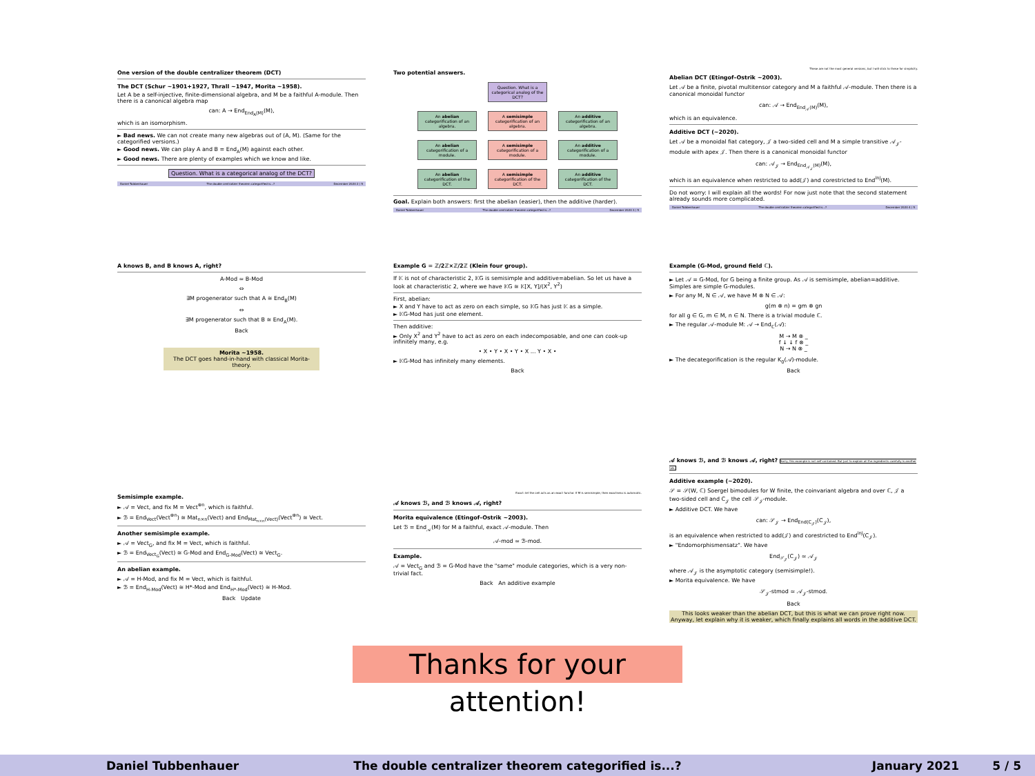One version of the double centralizer theorem (DCT)
The DCT (Schur ~1901+1927, Thrall ~1947, Morita ~1958).
Let A be a self-injective, finite-dimensional algebra, and M be a faithful A-module. Then there is a canonical algebra map
can: A → End<sub>End<sub>A</sub>(M)</sub>(M),
which is an isomorphism.
► Bad news. We can not create many new algebras out of (A, M). (Same for the categorified versions.)
► Good news. We can play A and B = End<sub>A</sub>(M) against each other.
► Good news. There are plenty of examples which we know and like.
Question. What is a categorical analog of the DCT?
Daniel Tubbenhauer The double centralizer theorem categorified is...? December 2020 2 / 5
Two potential answers.
Question. What is a categorical analog of the DCT?
An abelian categorification of an algebra. A semisimple categorification of an algebra. An additive categorification of an algebra.
An abelian categorification of a module. A semisimple categorification of a module. An additive categorification of a module.
An abelian categorification of the DCT. A semisimple categorification of the DCT. An additive categorification of the DCT.
Goal. Explain both answers: first the abelian (easier), then the additive (harder).
Daniel Tubbenhauer The double centralizer theorem categorified is...? December 2020 3 / 5
These are not the most general versions, but I will stick to these for simplicity.
Abelian DCT (Etingof–Ostrik ~2003).
Let 𝒜 be a finite, pivotal multitensor category and M a faithful 𝒜-module. Then there is a canonical monoidal functor
can: 𝒜 → End<sub>End<sub>𝒜</sub>(M)</sub>(M),
which is an equivalence.
Additive DCT (~2020).
Let 𝒜 be a monoidal fiat category, 𝒥 a two-sided cell and M a simple transitive 𝒜<sub>𝒥</sub>-module with apex 𝒥. Then there is a canonical monoidal functor
can: 𝒜<sub>𝒥</sub> → End<sub>End<sub>𝒜<sub>𝒥</sub></sub>(M)</sub>(M),
which is an equivalence when restricted to add(𝒥) and corestricted to End<sup>inj</sup>(M).
Do not worry: I will explain all the words! For now just note that the second statement already sounds more complicated.
Daniel Tubbenhauer The double centralizer theorem categorified is...? December 2020 4 / 5
A knows B, and B knows A, right?
A-Mod ≃ B-Mod
⇔
∃M progenerator such that A ≅ End<sub>B</sub>(M)
⇔
∃M progenerator such that B ≅ End<sub>A</sub>(M).
Back
Morita ~1958.
The DCT goes hand-in-hand with classical Morita-theory.
Example G = ℤ/2ℤ×ℤ/2ℤ (Klein four group).
If 𝕂 is not of characteristic 2, 𝕂G is semisimple and additive=abelian. So let us have a look at characteristic 2, where we have 𝕂G ≅ 𝕂[X, Y]/(X<sup>2</sup>, Y<sup>2</sup>)
First, abelian:
► X and Y have to act as zero on each simple, so 𝕂G has just 𝕂 as a simple.
► 𝕂G-Mod has just one element.
Then additive:
► Only X<sup>2</sup> and Y<sup>2</sup> have to act as zero on each indecomposable, and one can cook-up infinitely many, e.g.
• X • Y • X • Y • X ... Y • X •
► 𝕂G-Mod has infinitely many elements.
Back
Example (G-Mod, ground field ℂ).
► Let 𝒜 = G-Mod, for G being a finite group. As 𝒜 is semisimple, abelian=additive. Simples are simple G-modules.
► For any M, N ∈ 𝒜, we have M ⊗ N ∈ 𝒜:
g(m ⊗ n) = gm ⊗ gn
for all g ∈ G, m ∈ M, n ∈ N. There is a trivial module ℂ.
► The regular 𝒜-module M: 𝒜 → End<sub>ℂ</sub>(𝒜):
M → M ⊗ _
f ↓ ↓ f ⊗ _
N → N ⊗ _
► The decategorification is the regular K<sub>0</sub>(𝒜)-module.
Back
Semisimple example.
► 𝒜 = Vect, and fix M = Vect<sup>⊕n</sup>, which is faithful.
► ℬ = End<sub>Vect</sub>(Vect<sup>⊕n</sup>) ≅ Mat<sub>n×n</sub>(Vect) and End<sub>Mat<sub>n×n</sub>(Vect)</sub>(Vect<sup>⊕n</sup>) ≅ Vect.
Another semisimple example.
► 𝒜 = Vect<sub>G</sub>, and fix M = Vect, which is faithful.
► ℬ = End<sub>Vect<sub>G</sub></sub>(Vect) ≅ G-Mod and End<sub>G-Mod</sub>(Vect) ≅ Vect<sub>G</sub>.
An abelian example.
► 𝒜 = H-Mod, and fix M = Vect, which is faithful.
► ℬ = End<sub>H-Mod</sub>(Vect) ≅ H*-Mod and End<sub>H*-Mod</sub>(Vect) ≅ H-Mod.
Back Update
Exact: let the cell acts as an exact functor. If M is semisimple, then exactness is automatic.
𝒜 knows ℬ, and ℬ knows 𝒜, right?
Morita equivalence (Etingof–Ostrik ~2003).
Let ℬ = End<sub>𝒜</sub>(M) for M a faithful, exact 𝒜-module. Then
𝒜-mod ≃ ℬ-mod.
Example.
𝒜 = Vect<sub>G</sub> and ℬ = G-Mod have the "same" module categories, which is a very non-trivial fact.
Back An additive example
𝒜 knows ℬ, and ℬ knows 𝒜, right? Sorry, this example is not self-contained. But just to explain all the ingredients carefully is another talk.
Additive example (~2020).
𝒮 = 𝒮(W, ℂ) Soergel bimodules for W finite, the coinvariant algebra and over ℂ, 𝒥 a two-sided cell and C<sub>𝒥</sub> the cell 𝒮<sub>𝒥</sub>-module.
► Additive DCT. We have
can: 𝒮<sub>𝒥</sub> → End<sub>End(C<sub>𝒥</sub>)</sub>(C<sub>𝒥</sub>),
is an equivalence when restricted to add(𝒥) and corestricted to End<sup>inj</sup>(C<sub>𝒥</sub>).
► "Endomorphismensatz". We have
End<sub>𝒮<sub>𝒥</sub></sub>(C<sub>𝒥</sub>) ≃ 𝒜<sub>𝒥</sub>
where 𝒜<sub>𝒥</sub> is the asymptotic category (semisimple!).
► Morita equivalence. We have
𝒮<sub>𝒥</sub>-stmod ≃ 𝒜<sub>𝒥</sub>-stmod.
Back
This looks weaker than the abelian DCT, but this is what we can prove right now. Anyway, let explain why it is weaker, which finally explains all words in the additive DCT.
Thanks for your attention!
Daniel Tubbenhauer The double centralizer theorem categorified is...? January 2021 5 / 5